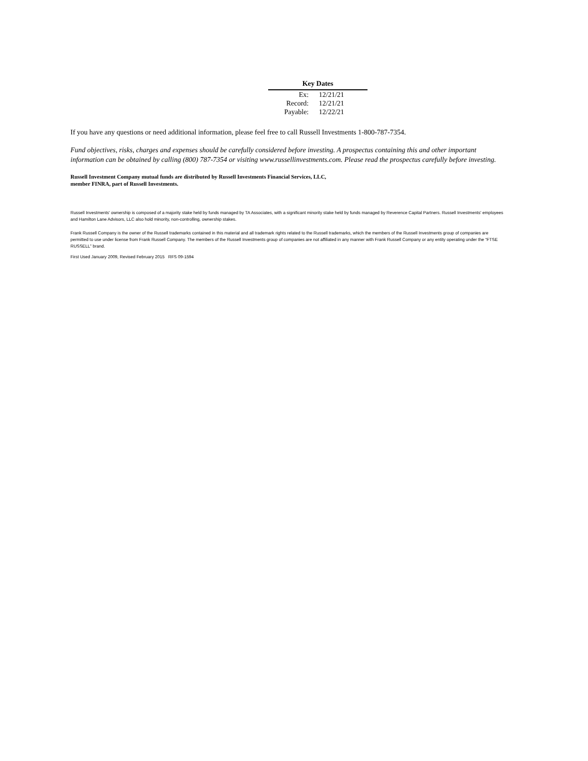| Key Dates | |
| --- | --- |
| Ex: | 12/21/21 |
| Record: | 12/21/21 |
| Payable: | 12/22/21 |
If you have any questions or need additional information, please feel free to call Russell Investments 1-800-787-7354.
Fund objectives, risks, charges and expenses should be carefully considered before investing. A prospectus containing this and other important information can be obtained by calling (800) 787-7354 or visiting www.russellinvestments.com. Please read the prospectus carefully before investing.
Russell Investment Company mutual funds are distributed by Russell Investments Financial Services, LLC,
member FINRA, part of Russell Investments.
Russell Investments' ownership is composed of a majority stake held by funds managed by TA Associates, with a significant minority stake held by funds managed by Reverence Capital Partners. Russell Investments' employees and Hamilton Lane Advisors, LLC also hold minority, non-controlling, ownership stakes.
Frank Russell Company is the owner of the Russell trademarks contained in this material and all trademark rights related to the Russell trademarks, which the members of the Russell Investments group of companies are permitted to use under license from Frank Russell Company. The members of the Russell Investments group of companies are not affiliated in any manner with Frank Russell Company or any entity operating under the “FTSE RUSSELL” brand.
First Used January 2009, Revised February 2015 RFS 09-1594